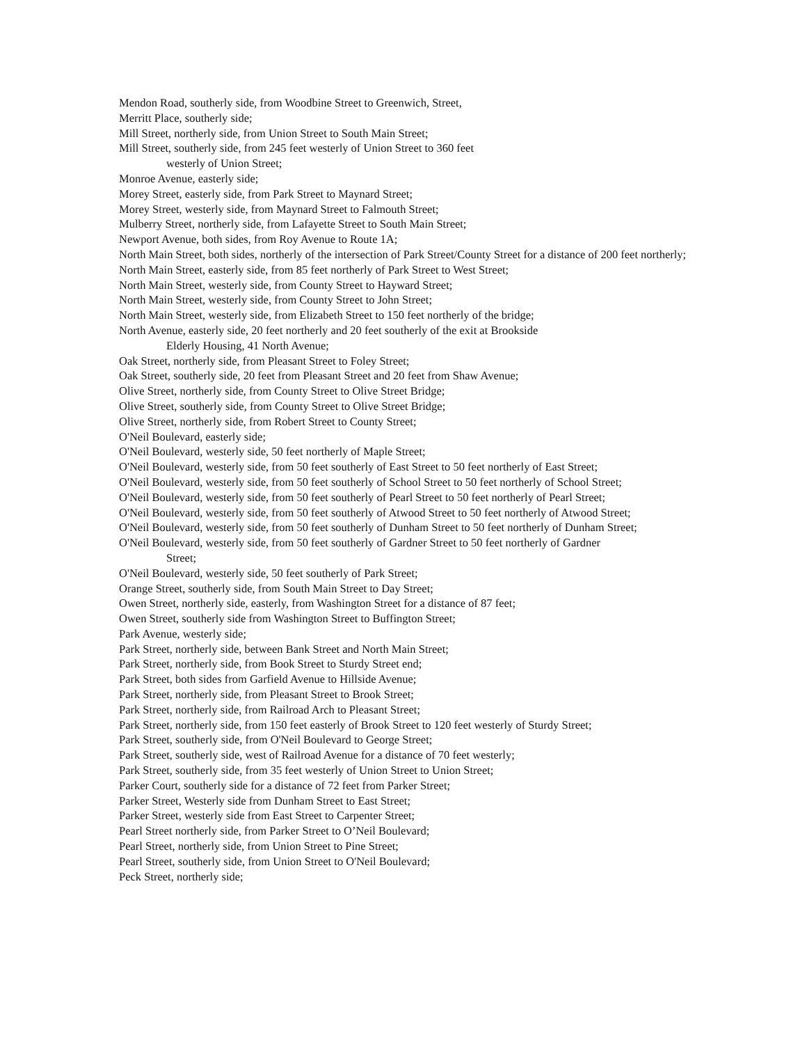Mendon Road, southerly side, from Woodbine Street to Greenwich, Street,
Merritt Place, southerly side;
Mill Street, northerly side, from Union Street to South Main Street;
Mill Street, southerly side, from 245 feet westerly of Union Street to 360 feet
westerly of Union Street;
Monroe Avenue, easterly side;
Morey Street, easterly side, from Park Street to Maynard Street;
Morey Street, westerly side, from Maynard Street to Falmouth Street;
Mulberry Street, northerly side, from Lafayette Street to South Main Street;
Newport Avenue, both sides, from Roy Avenue to Route 1A;
North Main Street, both sides, northerly of the intersection of Park Street/County Street for a distance of 200 feet northerly;
North Main Street, easterly side, from 85 feet northerly of Park Street to West Street;
North Main Street, westerly side, from County Street to Hayward Street;
North Main Street, westerly side, from County Street to John Street;
North Main Street, westerly side, from Elizabeth Street to 150 feet northerly of the bridge;
North Avenue, easterly side, 20 feet northerly and 20 feet southerly of the exit at Brookside
Elderly Housing, 41 North Avenue;
Oak Street, northerly side, from Pleasant Street to Foley Street;
Oak Street, southerly side, 20 feet from Pleasant Street and 20 feet from Shaw Avenue;
Olive Street, northerly side, from County Street to Olive Street Bridge;
Olive Street, southerly side, from County Street to Olive Street Bridge;
Olive Street, northerly side, from Robert Street to County Street;
O'Neil Boulevard, easterly side;
O'Neil Boulevard, westerly side, 50 feet northerly of Maple Street;
O'Neil Boulevard, westerly side, from 50 feet southerly of East Street to 50 feet northerly of East Street;
O'Neil Boulevard, westerly side, from 50 feet southerly of School Street to 50 feet northerly of School Street;
O'Neil Boulevard, westerly side, from 50 feet southerly of Pearl Street to 50 feet northerly of Pearl Street;
O'Neil Boulevard, westerly side, from 50 feet southerly of Atwood Street to 50 feet northerly of Atwood Street;
O'Neil Boulevard, westerly side, from 50 feet southerly of Dunham Street to 50 feet northerly of Dunham Street;
O'Neil Boulevard, westerly side, from 50 feet southerly of Gardner Street to 50 feet northerly of Gardner
Street;
O'Neil Boulevard, westerly side, 50 feet southerly of Park Street;
Orange Street, southerly side, from South Main Street to Day Street;
Owen Street, northerly side, easterly, from Washington Street for a distance of 87 feet;
Owen Street, southerly side from Washington Street to Buffington Street;
Park Avenue, westerly side;
Park Street, northerly side, between Bank Street and North Main Street;
Park Street, northerly side, from Book Street to Sturdy Street end;
Park Street, both sides from Garfield Avenue to Hillside Avenue;
Park Street, northerly side, from Pleasant Street to Brook Street;
Park Street, northerly side, from Railroad Arch to Pleasant Street;
Park Street, northerly side, from 150 feet easterly of Brook Street to 120 feet westerly of Sturdy Street;
Park Street, southerly side, from O'Neil Boulevard to George Street;
Park Street, southerly side, west of Railroad Avenue for a distance of 70 feet westerly;
Park Street, southerly side, from 35 feet westerly of Union Street to Union Street;
Parker Court, southerly side for a distance of 72 feet from Parker Street;
Parker Street, Westerly side from Dunham Street to East Street;
Parker Street, westerly side from East Street to Carpenter Street;
Pearl Street northerly side, from Parker Street to O’Neil Boulevard;
Pearl Street, northerly side, from Union Street to Pine Street;
Pearl Street, southerly side, from Union Street to O'Neil Boulevard;
Peck Street, northerly side;